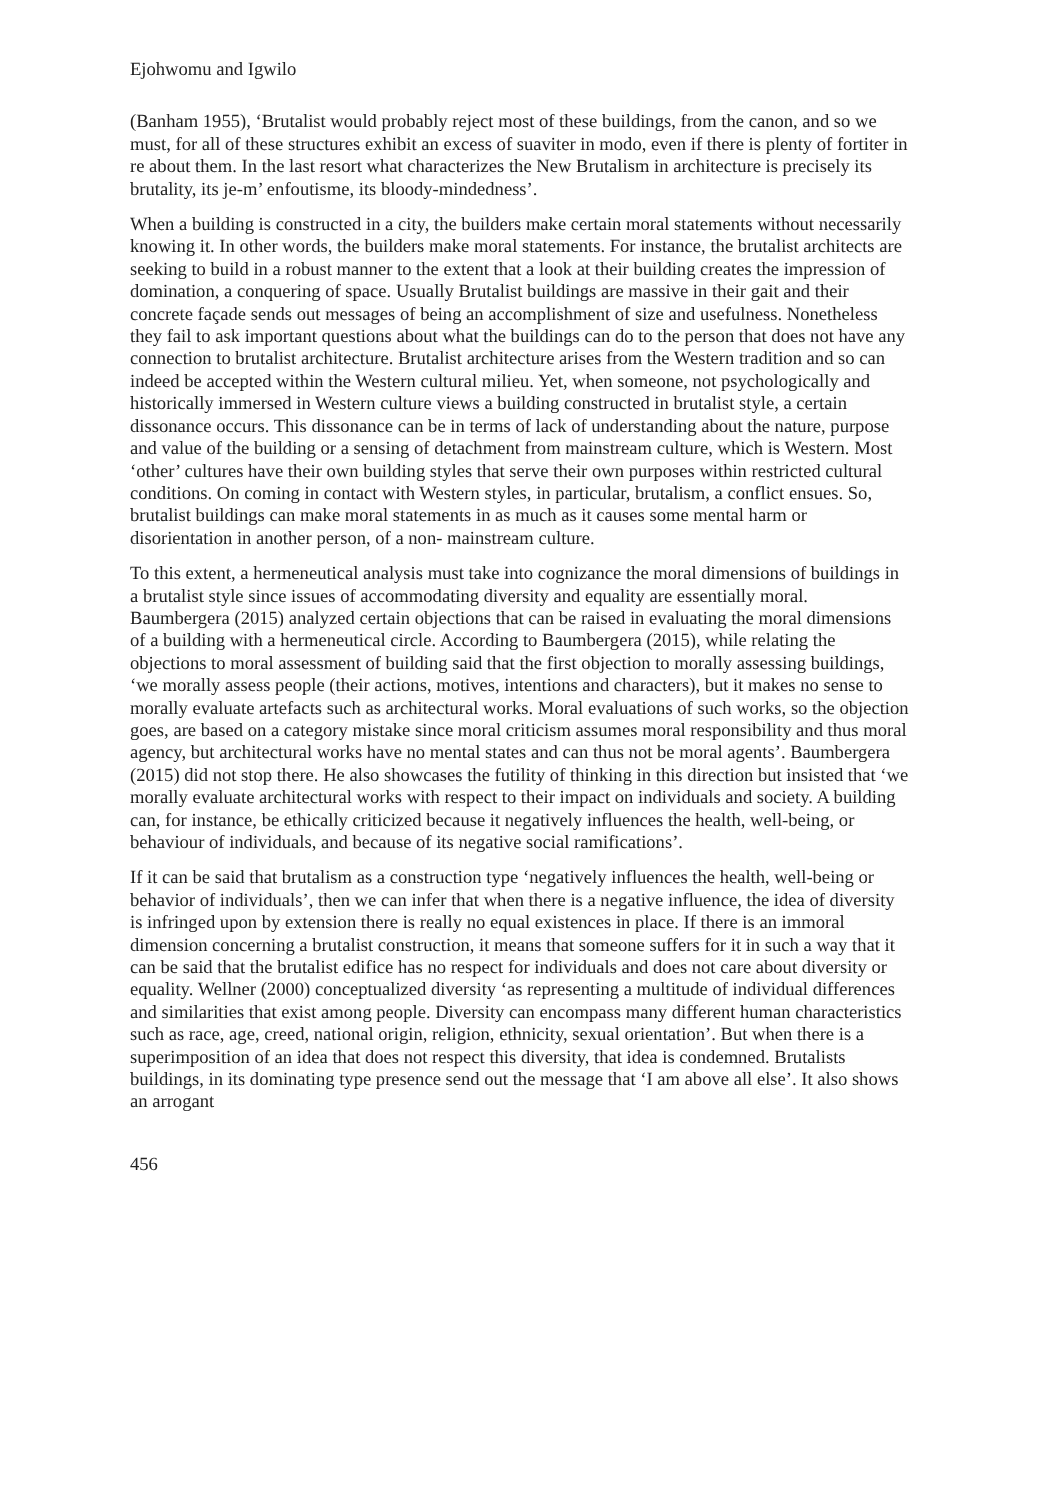Ejohwomu and Igwilo
(Banham 1955), ‘Brutalist would probably reject most of these buildings, from the canon, and so we must, for all of these structures exhibit an excess of suaviter in modo, even if there is plenty of fortiter in re about them. In the last resort what characterizes the New Brutalism in architecture is precisely its brutality, its je-m’ enfoutisme, its bloody-mindedness’.
When a building is constructed in a city, the builders make certain moral statements without necessarily knowing it. In other words, the builders make moral statements. For instance, the brutalist architects are seeking to build in a robust manner to the extent that a look at their building creates the impression of domination, a conquering of space. Usually Brutalist buildings are massive in their gait and their concrete façade sends out messages of being an accomplishment of size and usefulness. Nonetheless they fail to ask important questions about what the buildings can do to the person that does not have any connection to brutalist architecture. Brutalist architecture arises from the Western tradition and so can indeed be accepted within the Western cultural milieu. Yet, when someone, not psychologically and historically immersed in Western culture views a building constructed in brutalist style, a certain dissonance occurs. This dissonance can be in terms of lack of understanding about the nature, purpose and value of the building or a sensing of detachment from mainstream culture, which is Western. Most ‘other’ cultures have their own building styles that serve their own purposes within restricted cultural conditions. On coming in contact with Western styles, in particular, brutalism, a conflict ensues. So, brutalist buildings can make moral statements in as much as it causes some mental harm or disorientation in another person, of a non- mainstream culture.
To this extent, a hermeneutical analysis must take into cognizance the moral dimensions of buildings in a brutalist style since issues of accommodating diversity and equality are essentially moral. Baumbergera (2015) analyzed certain objections that can be raised in evaluating the moral dimensions of a building with a hermeneutical circle. According to Baumbergera (2015), while relating the objections to moral assessment of building said that the first objection to morally assessing buildings, ‘we morally assess people (their actions, motives, intentions and characters), but it makes no sense to morally evaluate artefacts such as architectural works. Moral evaluations of such works, so the objection goes, are based on a category mistake since moral criticism assumes moral responsibility and thus moral agency, but architectural works have no mental states and can thus not be moral agents’. Baumbergera (2015) did not stop there. He also showcases the futility of thinking in this direction but insisted that ‘we morally evaluate architectural works with respect to their impact on individuals and society. A building can, for instance, be ethically criticized because it negatively influences the health, well-being, or behaviour of individuals, and because of its negative social ramifications’.
If it can be said that brutalism as a construction type ‘negatively influences the health, well-being or behavior of individuals’, then we can infer that when there is a negative influence, the idea of diversity is infringed upon by extension there is really no equal existences in place. If there is an immoral dimension concerning a brutalist construction, it means that someone suffers for it in such a way that it can be said that the brutalist edifice has no respect for individuals and does not care about diversity or equality. Wellner (2000) conceptualized diversity ‘as representing a multitude of individual differences and similarities that exist among people. Diversity can encompass many different human characteristics such as race, age, creed, national origin, religion, ethnicity, sexual orientation’. But when there is a superimposition of an idea that does not respect this diversity, that idea is condemned. Brutalists buildings, in its dominating type presence send out the message that ‘I am above all else’. It also shows an arrogant
456